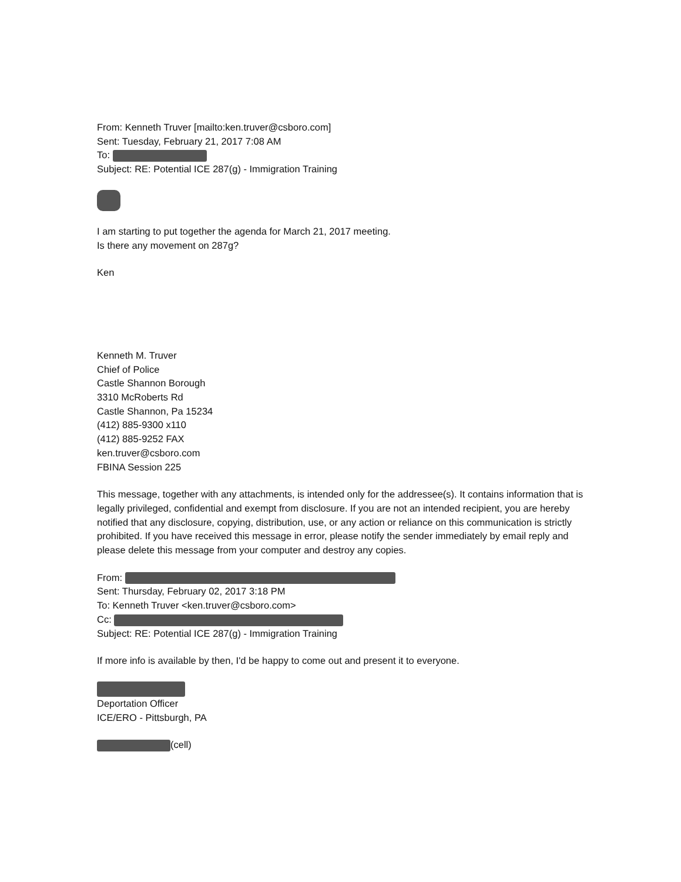From: Kenneth Truver [mailto:ken.truver@csboro.com]
Sent: Tuesday, February 21, 2017 7:08 AM
To:
Subject: RE: Potential ICE 287(g) - Immigration Training
I am starting to put together the agenda for March 21, 2017 meeting.
Is there any movement on 287g?
Ken
Kenneth M. Truver
Chief of Police
Castle Shannon Borough
3310 McRoberts Rd
Castle Shannon, Pa 15234
(412) 885-9300 x110
(412) 885-9252 FAX
ken.truver@csboro.com
FBINA Session 225
This message, together with any attachments, is intended only for the addressee(s). It contains information that is legally privileged, confidential and exempt from disclosure. If you are not an intended recipient, you are hereby notified that any disclosure, copying, distribution, use, or any action or reliance on this communication is strictly prohibited. If you have received this message in error, please notify the sender immediately by email reply and please delete this message from your computer and destroy any copies.
From:
Sent: Thursday, February 02, 2017 3:18 PM
To: Kenneth Truver <ken.truver@csboro.com>
Cc:
Subject: RE: Potential ICE 287(g) - Immigration Training
If more info is available by then, I'd be happy to come out and present it to everyone.
Deportation Officer
ICE/ERO - Pittsburgh, PA
(cell)